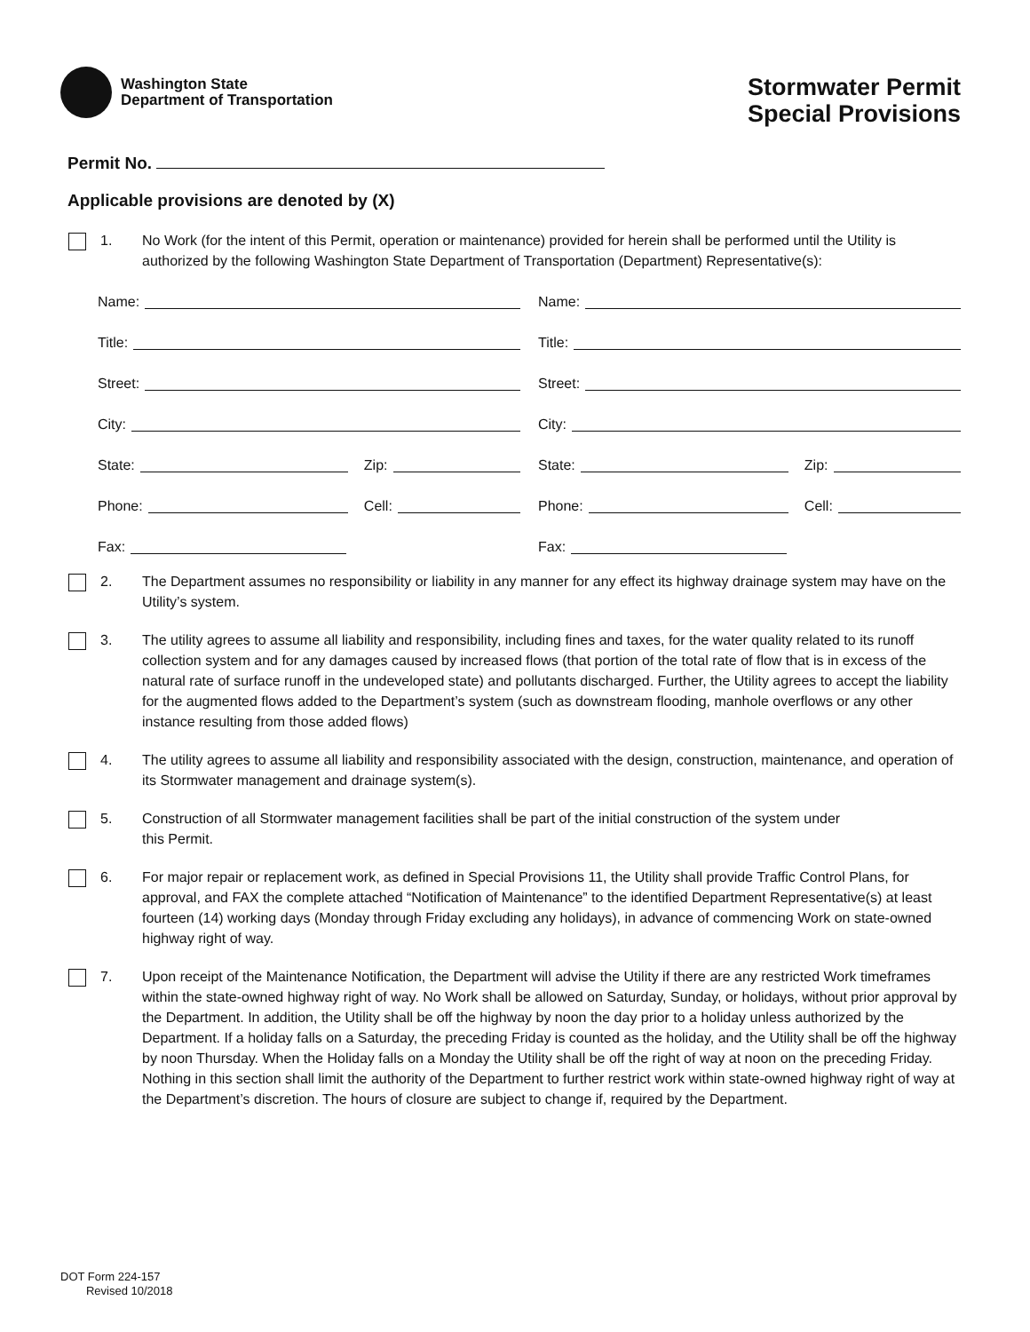Washington State
Department of Transportation
Stormwater Permit
Special Provisions
Permit No.
Applicable provisions are denoted by (X)
1. No Work (for the intent of this Permit, operation or maintenance) provided for herein shall be performed until the Utility is authorized by the following Washington State Department of Transportation (Department) Representative(s):
Name:
Name:
Title:
Title:
Street:
Street:
City:
City:
State: Zip:
State: Zip:
Phone: Cell:
Phone: Cell:
Fax:
Fax:
2. The Department assumes no responsibility or liability in any manner for any effect its highway drainage system may have on the Utility’s system.
3. The utility agrees to assume all liability and responsibility, including fines and taxes, for the water quality related to its runoff collection system and for any damages caused by increased flows (that portion of the total rate of flow that is in excess of the natural rate of surface runoff in the undeveloped state) and pollutants discharged. Further, the Utility agrees to accept the liability for the augmented flows added to the Department’s system (such as downstream flooding, manhole overflows or any other instance resulting from those added flows)
4. The utility agrees to assume all liability and responsibility associated with the design, construction, maintenance, and operation of its Stormwater management and drainage system(s).
5. Construction of all Stormwater management facilities shall be part of the initial construction of the system under
this Permit.
6. For major repair or replacement work, as defined in Special Provisions 11, the Utility shall provide Traffic Control Plans, for approval, and FAX the complete attached “Notification of Maintenance” to the identified Department Representative(s) at least fourteen (14) working days (Monday through Friday excluding any holidays), in advance of commencing Work on state-owned highway right of way.
7. Upon receipt of the Maintenance Notification, the Department will advise the Utility if there are any restricted Work timeframes within the state-owned highway right of way. No Work shall be allowed on Saturday, Sunday, or holidays, without prior approval by the Department. In addition, the Utility shall be off the highway by noon the day prior to a holiday unless authorized by the Department. If a holiday falls on a Saturday, the preceding Friday is counted as the holiday, and the Utility shall be off the highway by noon Thursday. When the Holiday falls on a Monday the Utility shall be off the right of way at noon on the preceding Friday. Nothing in this section shall limit the authority of the Department to further restrict work within state-owned highway right of way at the Department’s discretion. The hours of closure are subject to change if, required by the Department.
DOT Form 224-157
Revised 10/2018